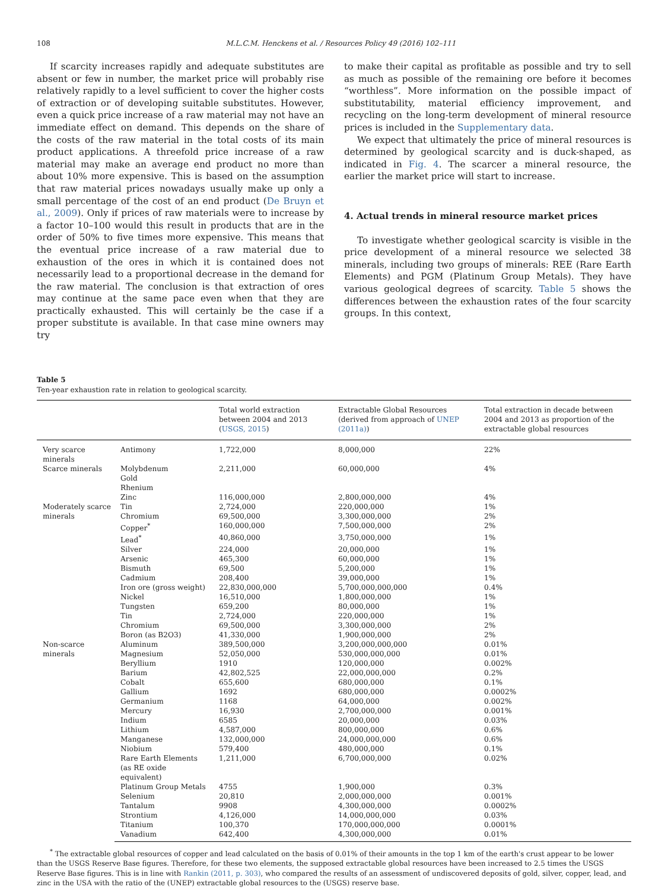108 M.L.C.M. Henckens et al. / Resources Policy 49 (2016) 102–111
If scarcity increases rapidly and adequate substitutes are absent or few in number, the market price will probably rise relatively rapidly to a level sufficient to cover the higher costs of extraction or of developing suitable substitutes. However, even a quick price increase of a raw material may not have an immediate effect on demand. This depends on the share of the costs of the raw material in the total costs of its main product applications. A threefold price increase of a raw material may make an average end product no more than about 10% more expensive. This is based on the assumption that raw material prices nowadays usually make up only a small percentage of the cost of an end product (De Bruyn et al., 2009). Only if prices of raw materials were to increase by a factor 10–100 would this result in products that are in the order of 50% to five times more expensive. This means that the eventual price increase of a raw material due to exhaustion of the ores in which it is contained does not necessarily lead to a proportional decrease in the demand for the raw material. The conclusion is that extraction of ores may continue at the same pace even when that they are practically exhausted. This will certainly be the case if a proper substitute is available. In that case mine owners may try
to make their capital as profitable as possible and try to sell as much as possible of the remaining ore before it becomes “worthless”. More information on the possible impact of substitutability, material efficiency improvement, and recycling on the long-term development of mineral resource prices is included in the Supplementary data.
We expect that ultimately the price of mineral resources is determined by geological scarcity and is duck-shaped, as indicated in Fig. 4. The scarcer a mineral resource, the earlier the market price will start to increase.
4. Actual trends in mineral resource market prices
To investigate whether geological scarcity is visible in the price development of a mineral resource we selected 38 minerals, including two groups of minerals: REE (Rare Earth Elements) and PGM (Platinum Group Metals). They have various geological degrees of scarcity. Table 5 shows the differences between the exhaustion rates of the four scarcity groups. In this context,
Table 5
Ten-year exhaustion rate in relation to geological scarcity.
| | | Total world extraction between 2004 and 2013 ( USGS, 2015 ) | Extractable Global Resources (derived from approach of UNEP (2011a) ) | Total extraction in decade between 2004 and 2013 as proportion of the extractable global resources |
| --- | --- | --- | --- | --- |
| Very scarce minerals | Antimony | 1,722,000 | 8,000,000 | 22% |
| Scarce minerals | Molybdenum Gold Rhenium | 2,211,000 | 60,000,000 | 4% |
| | Zinc | 116,000,000 | 2,800,000,000 | 4% |
| Moderately scarce minerals | Tin | 2,724,000 | 220,000,000 | 1% |
| | Chromium | 69,500,000 | 3,300,000,000 | 2% |
| | Copper<sup>*</sup> | 160,000,000 | 7,500,000,000 | 2% |
| | Lead<sup>*</sup> | 40,860,000 | 3,750,000,000 | 1% |
| | Silver | 224,000 | 20,000,000 | 1% |
| | Arsenic | 465,300 | 60,000,000 | 1% |
| | Bismuth | 69,500 | 5,200,000 | 1% |
| | Cadmium | 208,400 | 39,000,000 | 1% |
| | Iron ore (gross weight) | 22,830,000,000 | 5,700,000,000,000 | 0.4% |
| | Nickel | 16,510,000 | 1,800,000,000 | 1% |
| | Tungsten | 659,200 | 80,000,000 | 1% |
| | Tin | 2,724,000 | 220,000,000 | 1% |
| | Chromium | 69,500,000 | 3,300,000,000 | 2% |
| | Boron (as B2O3) | 41,330,000 | 1,900,000,000 | 2% |
| Non-scarce minerals | Aluminum | 389,500,000 | 3,200,000,000,000 | 0.01% |
| | Magnesium | 52,050,000 | 530,000,000,000 | 0.01% |
| | Beryllium | 1910 | 120,000,000 | 0.002% |
| | Barium | 42,802,525 | 22,000,000,000 | 0.2% |
| | Cobalt | 655,600 | 680,000,000 | 0.1% |
| | Gallium | 1692 | 680,000,000 | 0.0002% |
| | Germanium | 1168 | 64,000,000 | 0.002% |
| | Mercury | 16,930 | 2,700,000,000 | 0.001% |
| | Indium | 6585 | 20,000,000 | 0.03% |
| | Lithium | 4,587,000 | 800,000,000 | 0.6% |
| | Manganese | 132,000,000 | 24,000,000,000 | 0.6% |
| | Niobium | 579,400 | 480,000,000 | 0.1% |
| | Rare Earth Elements (as RE oxide equivalent) | 1,211,000 | 6,700,000,000 | 0.02% |
| | Platinum Group Metals | 4755 | 1,900,000 | 0.3% |
| | Selenium | 20,810 | 2,000,000,000 | 0.001% |
| | Tantalum | 9908 | 4,300,000,000 | 0.0002% |
| | Strontium | 4,126,000 | 14,000,000,000 | 0.03% |
| | Titanium | 100,370 | 170,000,000,000 | 0.0001% |
| | Vanadium | 642,400 | 4,300,000,000 | 0.01% |
<sup>*</sup> The extractable global resources of copper and lead calculated on the basis of 0.01% of their amounts in the top 1 km of the earth's crust appear to be lower than the USGS Reserve Base figures. Therefore, for these two elements, the supposed extractable global resources have been increased to 2.5 times the USGS Reserve Base figures. This is in line with Rankin (2011, p. 303), who compared the results of an assessment of undiscovered deposits of gold, silver, copper, lead, and zinc in the USA with the ratio of the (UNEP) extractable global resources to the (USGS) reserve base.